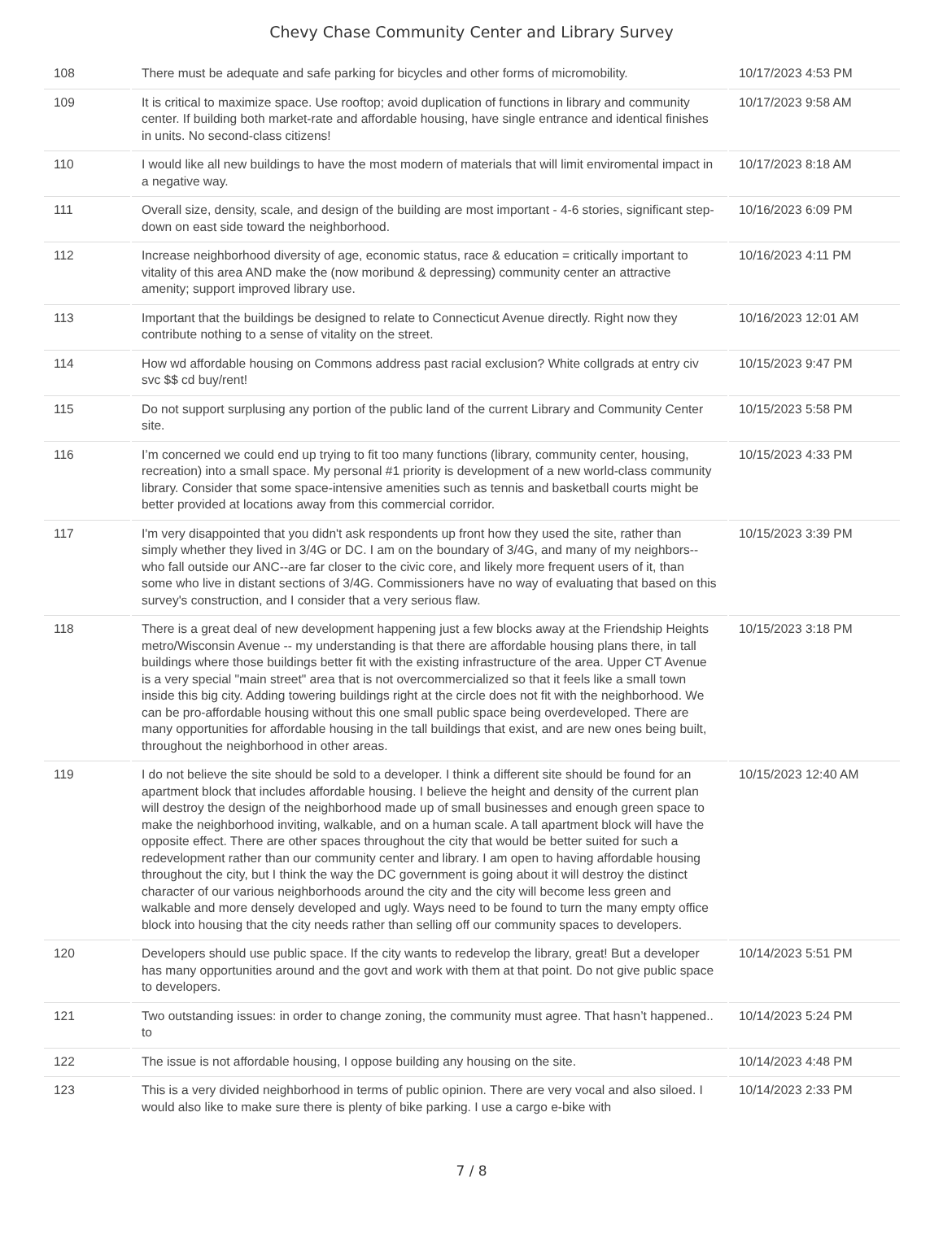Chevy Chase Community Center and Library Survey
| 108 | There must be adequate and safe parking for bicycles and other forms of micromobility. | 10/17/2023 4:53 PM |
| 109 | It is critical to maximize space. Use rooftop; avoid duplication of functions in library and community center. If building both market-rate and affordable housing, have single entrance and identical finishes in units. No second-class citizens! | 10/17/2023 9:58 AM |
| 110 | I would like all new buildings to have the most modern of materials that will limit enviromental impact in a negative way. | 10/17/2023 8:18 AM |
| 111 | Overall size, density, scale, and design of the building are most important - 4-6 stories, significant step-down on east side toward the neighborhood. | 10/16/2023 6:09 PM |
| 112 | Increase neighborhood diversity of age, economic status, race & education = critically important to vitality of this area AND make the (now moribund & depressing) community center an attractive amenity; support improved library use. | 10/16/2023 4:11 PM |
| 113 | Important that the buildings be designed to relate to Connecticut Avenue directly. Right now they contribute nothing to a sense of vitality on the street. | 10/16/2023 12:01 AM |
| 114 | How wd affordable housing on Commons address past racial exclusion? White collgrads at entry civ svc $$ cd buy/rent! | 10/15/2023 9:47 PM |
| 115 | Do not support surplusing any portion of the public land of the current Library and Community Center site. | 10/15/2023 5:58 PM |
| 116 | I’m concerned we could end up trying to fit too many functions (library, community center, housing, recreation) into a small space. My personal #1 priority is development of a new world-class community library. Consider that some space-intensive amenities such as tennis and basketball courts might be better provided at locations away from this commercial corridor. | 10/15/2023 4:33 PM |
| 117 | I'm very disappointed that you didn't ask respondents up front how they used the site, rather than simply whether they lived in 3/4G or DC. I am on the boundary of 3/4G, and many of my neighbors--who fall outside our ANC--are far closer to the civic core, and likely more frequent users of it, than some who live in distant sections of 3/4G. Commissioners have no way of evaluating that based on this survey's construction, and I consider that a very serious flaw. | 10/15/2023 3:39 PM |
| 118 | There is a great deal of new development happening just a few blocks away at the Friendship Heights metro/Wisconsin Avenue -- my understanding is that there are affordable housing plans there, in tall buildings where those buildings better fit with the existing infrastructure of the area. Upper CT Avenue is a very special "main street" area that is not overcommercialized so that it feels like a small town inside this big city. Adding towering buildings right at the circle does not fit with the neighborhood. We can be pro-affordable housing without this one small public space being overdeveloped. There are many opportunities for affordable housing in the tall buildings that exist, and are new ones being built, throughout the neighborhood in other areas. | 10/15/2023 3:18 PM |
| 119 | I do not believe the site should be sold to a developer. I think a different site should be found for an apartment block that includes affordable housing. I believe the height and density of the current plan will destroy the design of the neighborhood made up of small businesses and enough green space to make the neighborhood inviting, walkable, and on a human scale. A tall apartment block will have the opposite effect. There are other spaces throughout the city that would be better suited for such a redevelopment rather than our community center and library. I am open to having affordable housing throughout the city, but I think the way the DC government is going about it will destroy the distinct character of our various neighborhoods around the city and the city will become less green and walkable and more densely developed and ugly. Ways need to be found to turn the many empty office block into housing that the city needs rather than selling off our community spaces to developers. | 10/15/2023 12:40 AM |
| 120 | Developers should use public space. If the city wants to redevelop the library, great! But a developer has many opportunities around and the govt and work with them at that point. Do not give public space to developers. | 10/14/2023 5:51 PM |
| 121 | Two outstanding issues: in order to change zoning, the community must agree. That hasn’t happened.. to | 10/14/2023 5:24 PM |
| 122 | The issue is not affordable housing, I oppose building any housing on the site. | 10/14/2023 4:48 PM |
| 123 | This is a very divided neighborhood in terms of public opinion. There are very vocal and also siloed. I would also like to make sure there is plenty of bike parking. I use a cargo e-bike with | 10/14/2023 2:33 PM |
7 / 8